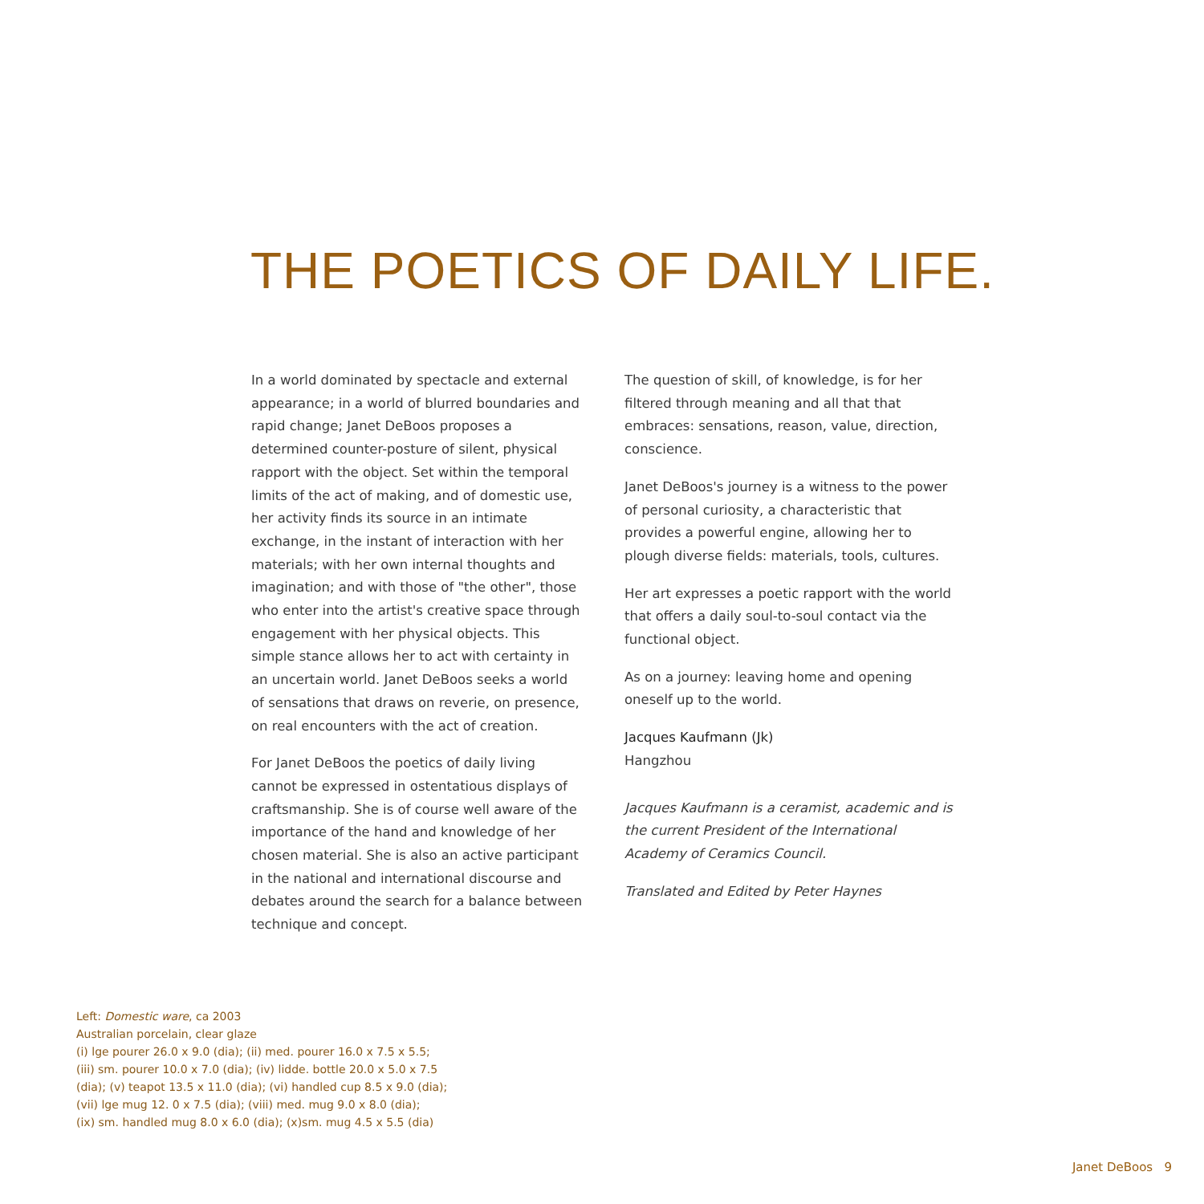THE POETICS OF DAILY LIFE.
In a world dominated by spectacle and external appearance; in a world of blurred boundaries and rapid change; Janet DeBoos proposes a determined counter-posture of silent, physical rapport with the object. Set within the temporal limits of the act of making, and of domestic use, her activity finds its source in an intimate exchange, in the instant of interaction with her materials; with her own internal thoughts and imagination; and with those of "the other", those who enter into the artist's creative space through engagement with her physical objects. This simple stance allows her to act with certainty in an uncertain world. Janet DeBoos seeks a world of sensations that draws on reverie, on presence, on real encounters with the act of creation.
For Janet DeBoos the poetics of daily living cannot be expressed in ostentatious displays of craftsmanship. She is of course well aware of the importance of the hand and knowledge of her chosen material. She is also an active participant in the national and international discourse and debates around the search for a balance between technique and concept.
The question of skill, of knowledge, is for her filtered through meaning and all that that embraces: sensations, reason, value, direction, conscience.
Janet DeBoos's journey is a witness to the power of personal curiosity, a characteristic that provides a powerful engine, allowing her to plough diverse fields: materials, tools, cultures.
Her art expresses a poetic rapport with the world that offers a daily soul-to-soul contact via the functional object.
As on a journey: leaving home and opening oneself up to the world.
Jacques Kaufmann (Jk)
Hangzhou
Jacques Kaufmann is a ceramist, academic and is the current President of the International Academy of Ceramics Council.
Translated and Edited by Peter Haynes
Left: Domestic ware, ca 2003
Australian porcelain, clear glaze
(i) lge pourer 26.0 x 9.0 (dia); (ii) med. pourer 16.0 x 7.5 x 5.5;
(iii) sm. pourer 10.0 x 7.0 (dia); (iv) lidde. bottle 20.0 x 5.0 x 7.5
(dia); (v) teapot 13.5 x 11.0 (dia); (vi) handled cup 8.5 x 9.0 (dia);
(vii) lge mug 12. 0 x 7.5 (dia); (viii) med. mug 9.0 x 8.0 (dia);
(ix) sm. handled mug 8.0 x 6.0 (dia); (x)sm. mug 4.5 x 5.5 (dia)
Janet DeBoos 9